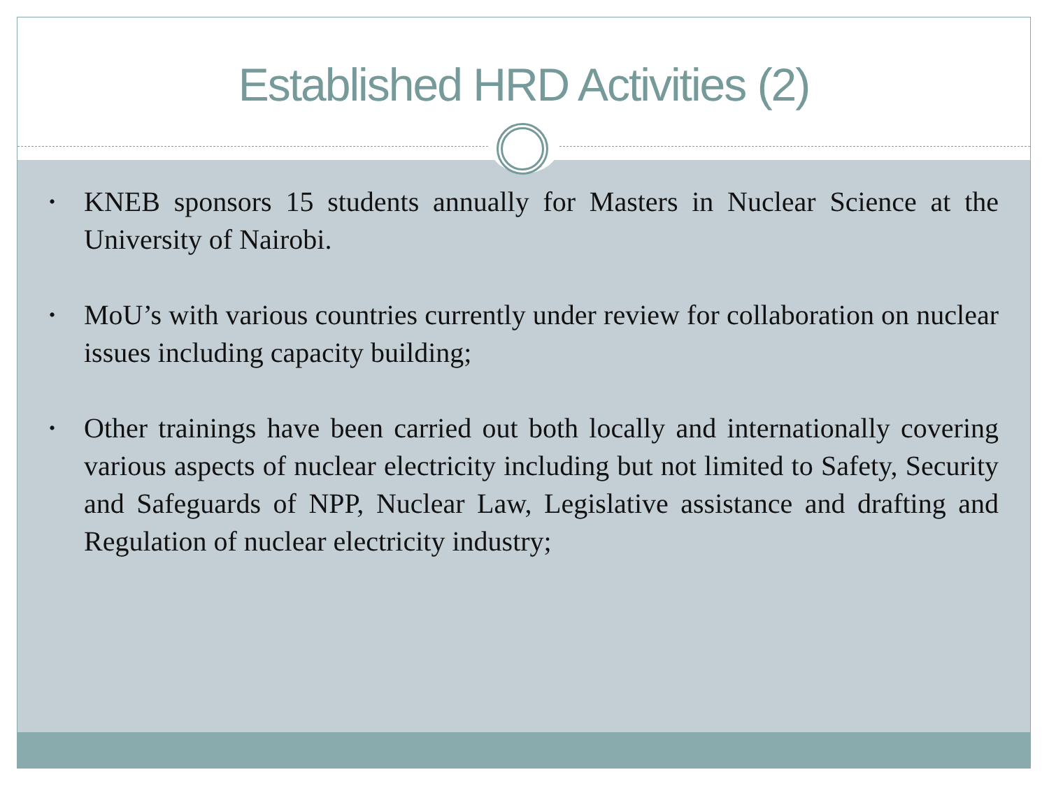Established HRD Activities (2)
• KNEB sponsors 15 students annually for Masters in Nuclear Science at the University of Nairobi.
• MoU’s with various countries currently under review for collaboration on nuclear issues including capacity building;
• Other trainings have been carried out both locally and internationally covering various aspects of nuclear electricity including but not limited to Safety, Security and Safeguards of NPP, Nuclear Law, Legislative assistance and drafting and Regulation of nuclear electricity industry;